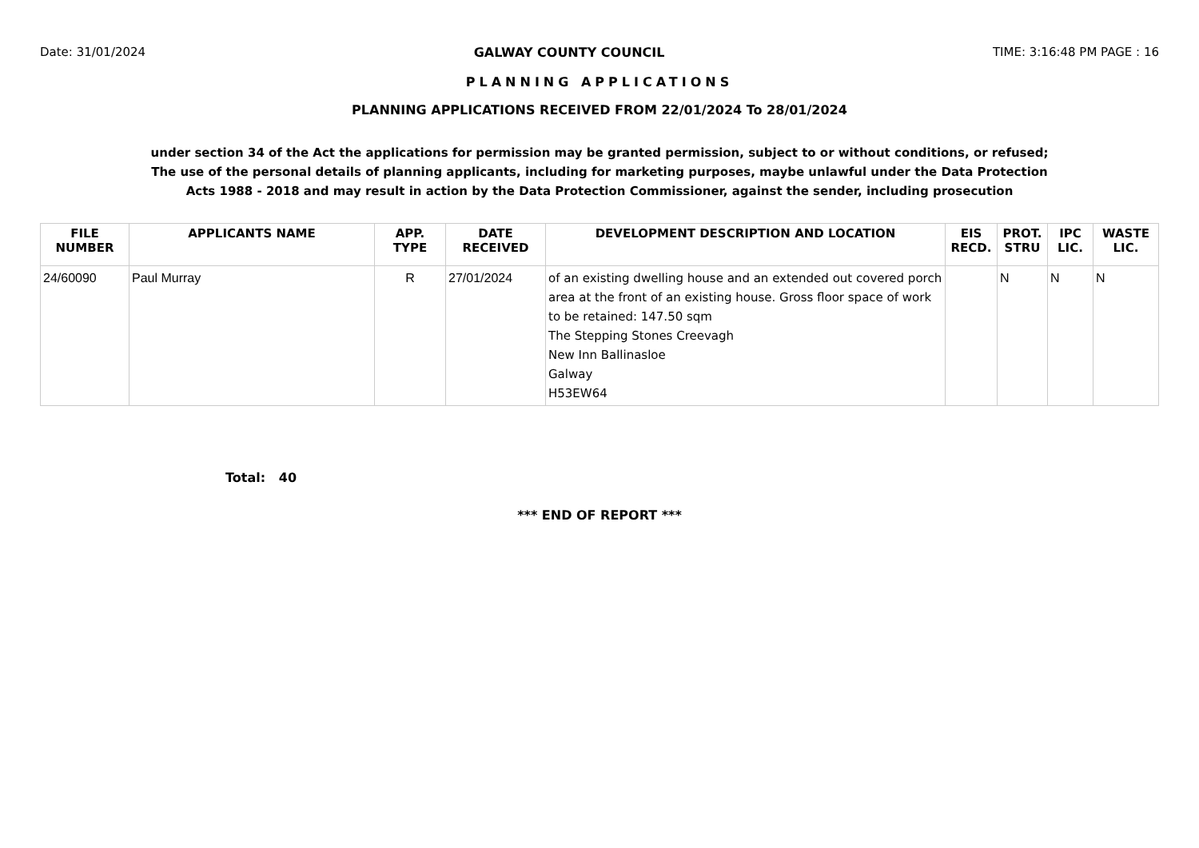Date: 31/01/2024 GALWAY COUNTY COUNCIL TIME: 3:16:48 PM PAGE : 16
PLANNING APPLICATIONS
PLANNING APPLICATIONS RECEIVED FROM 22/01/2024 To 28/01/2024
under section 34 of the Act the applications for permission may be granted permission, subject to or without conditions, or refused;
The use of the personal details of planning applicants, including for marketing purposes, maybe unlawful under the Data Protection
Acts 1988 - 2018 and may result in action by the Data Protection Commissioner, against the sender, including prosecution
| FILE NUMBER | APPLICANTS NAME | APP. TYPE | DATE RECEIVED | DEVELOPMENT DESCRIPTION AND LOCATION | EIS RECD. | PROT. STRU | IPC LIC. | WASTE LIC. |
| --- | --- | --- | --- | --- | --- | --- | --- | --- |
| 24/60090 | Paul Murray | R | 27/01/2024 | of an existing dwelling house and an extended out covered porch area at the front of an existing house. Gross floor space of work to be retained: 147.50 sqm The Stepping Stones Creevagh New Inn Ballinasloe Galway H53EW64 | | N | N | N |
Total: 40
*** END OF REPORT ***